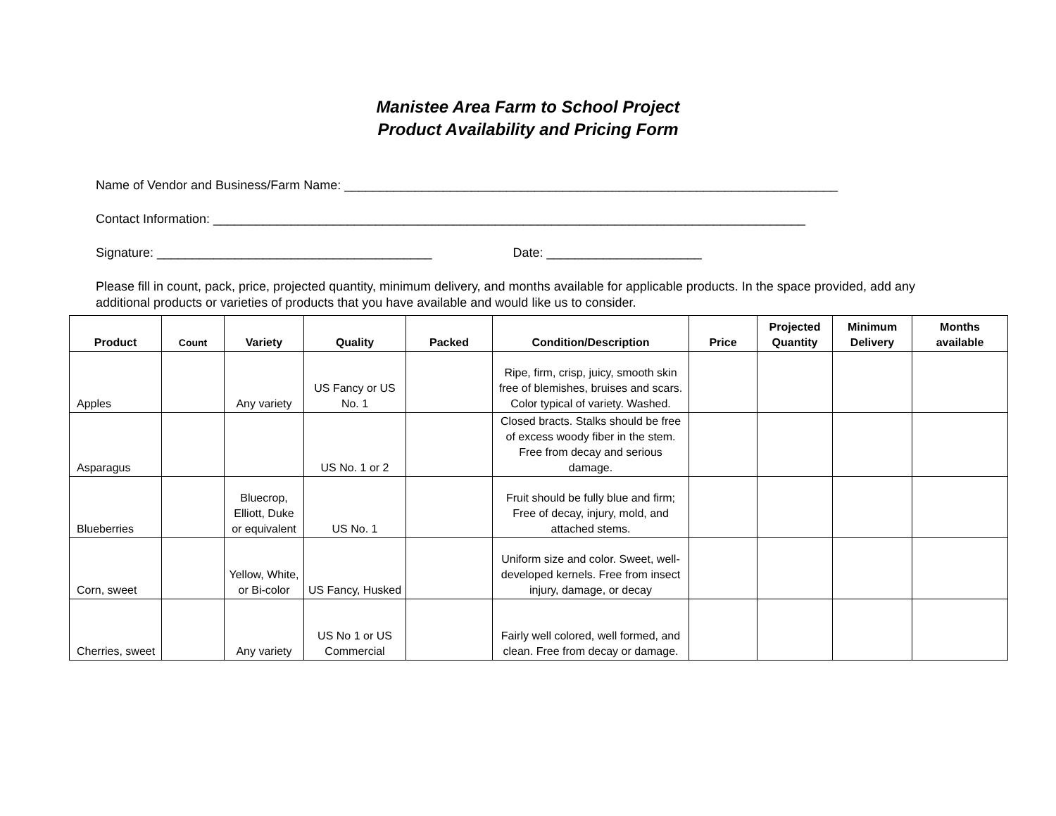Manistee Area Farm to School Project
Product Availability and Pricing Form
Name of Vendor and Business/Farm Name: ______________________________________________________________________
Contact Information: ____________________________________________________________________________________
Signature: _______________________________________ Date: ______________________
Please fill in count, pack, price, projected quantity, minimum delivery, and months available for applicable products. In the space provided, add any additional products or varieties of products that you have available and would like us to consider.
| Product | Count | Variety | Quality | Packed | Condition/Description | Price | Projected Quantity | Minimum Delivery | Months available |
| --- | --- | --- | --- | --- | --- | --- | --- | --- | --- |
| Apples | | Any variety | US Fancy or US No. 1 | | Ripe, firm, crisp, juicy, smooth skin free of blemishes, bruises and scars. Color typical of variety. Washed. | | | | |
| Asparagus | | | US No. 1 or 2 | | Closed bracts. Stalks should be free of excess woody fiber in the stem. Free from decay and serious damage. | | | | |
| Blueberries | | Bluecrop, Elliott, Duke or equivalent | US No. 1 | | Fruit should be fully blue and firm; Free of decay, injury, mold, and attached stems. | | | | |
| Corn, sweet | | Yellow, White, or Bi-color | US Fancy, Husked | | Uniform size and color. Sweet, well-developed kernels. Free from insect injury, damage, or decay | | | | |
| Cherries, sweet | | Any variety | US No 1 or US Commercial | | Fairly well colored, well formed, and clean. Free from decay or damage. | | | | |